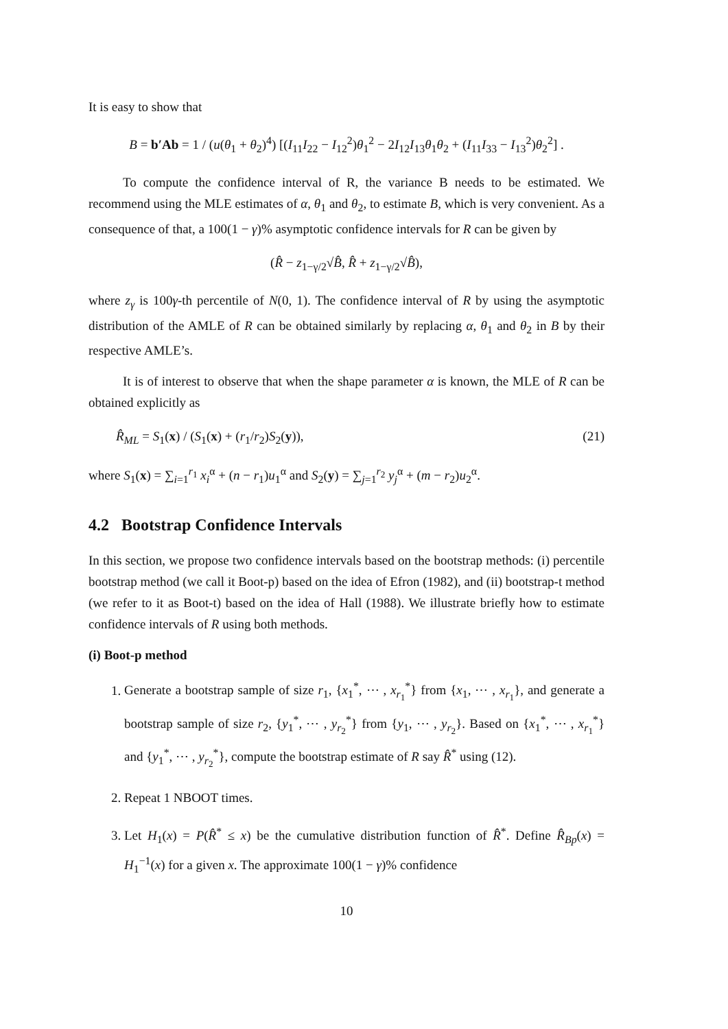It is easy to show that
B = b′Ab = 1 / (u(θ<sub>1</sub> + θ<sub>2</sub>)<sup>4</sup>) [(I<sub>11</sub>I<sub>22</sub> − I<sub>12</sub><sup>2</sup>)θ<sub>1</sub><sup>2</sup> − 2I<sub>12</sub>I<sub>13</sub>θ<sub>1</sub>θ<sub>2</sub> + (I<sub>11</sub>I<sub>33</sub> − I<sub>13</sub><sup>2</sup>)θ<sub>2</sub><sup>2</sup>] .
To compute the confidence interval of R, the variance B needs to be estimated. We recommend using the MLE estimates of α, θ<sub>1</sub> and θ<sub>2</sub>, to estimate B, which is very convenient. As a consequence of that, a 100(1 − γ)% asymptotic confidence intervals for R can be given by
(R̂ − z<sub>1−γ/2</sub>√B̂, R̂ + z<sub>1−γ/2</sub>√B̂),
where z<sub>γ</sub> is 100γ-th percentile of N(0, 1). The confidence interval of R by using the asymptotic distribution of the AMLE of R can be obtained similarly by replacing α, θ<sub>1</sub> and θ<sub>2</sub> in B by their respective AMLE’s.
It is of interest to observe that when the shape parameter α is known, the MLE of R can be obtained explicitly as
R̂<sub>ML</sub> = S<sub>1</sub>(x) / (S<sub>1</sub>(x) + (r<sub>1</sub>/r<sub>2</sub>)S<sub>2</sub>(y)), (21)
where S<sub>1</sub>(x) = ∑<sub>i=1</sub><sup>r<sub>1</sub></sup> x<sub>i</sub><sup>α</sup> + (n − r<sub>1</sub>)u<sub>1</sub><sup>α</sup> and S<sub>2</sub>(y) = ∑<sub>j=1</sub><sup>r<sub>2</sub></sup> y<sub>j</sub><sup>α</sup> + (m − r<sub>2</sub>)u<sub>2</sub><sup>α</sup>.
4.2 Bootstrap Confidence Intervals
In this section, we propose two confidence intervals based on the bootstrap methods: (i) percentile bootstrap method (we call it Boot-p) based on the idea of Efron (1982), and (ii) bootstrap-t method (we refer to it as Boot-t) based on the idea of Hall (1988). We illustrate briefly how to estimate confidence intervals of R using both methods.
(i) Boot-p method
1. Generate a bootstrap sample of size r<sub>1</sub>, {x<sub>1</sub><sup>*</sup>, ⋯ , x<sub>r<sub>1</sub></sub><sup>*</sup>} from {x<sub>1</sub>, ⋯ , x<sub>r<sub>1</sub></sub>}, and generate a bootstrap sample of size r<sub>2</sub>, {y<sub>1</sub><sup>*</sup>, ⋯ , y<sub>r<sub>2</sub></sub><sup>*</sup>} from {y<sub>1</sub>, ⋯ , y<sub>r<sub>2</sub></sub>}. Based on {x<sub>1</sub><sup>*</sup>, ⋯ , x<sub>r<sub>1</sub></sub><sup>*</sup>} and {y<sub>1</sub><sup>*</sup>, ⋯ , y<sub>r<sub>2</sub></sub><sup>*</sup>}, compute the bootstrap estimate of R say R̂<sup>*</sup> using (12).
2. Repeat 1 NBOOT times.
3. Let H<sub>1</sub>(x) = P(R̂<sup>*</sup> ≤ x) be the cumulative distribution function of R̂<sup>*</sup>. Define R̂<sub>Bp</sub>(x) = H<sub>1</sub><sup>−1</sup>(x) for a given x. The approximate 100(1 − γ)% confidence
10